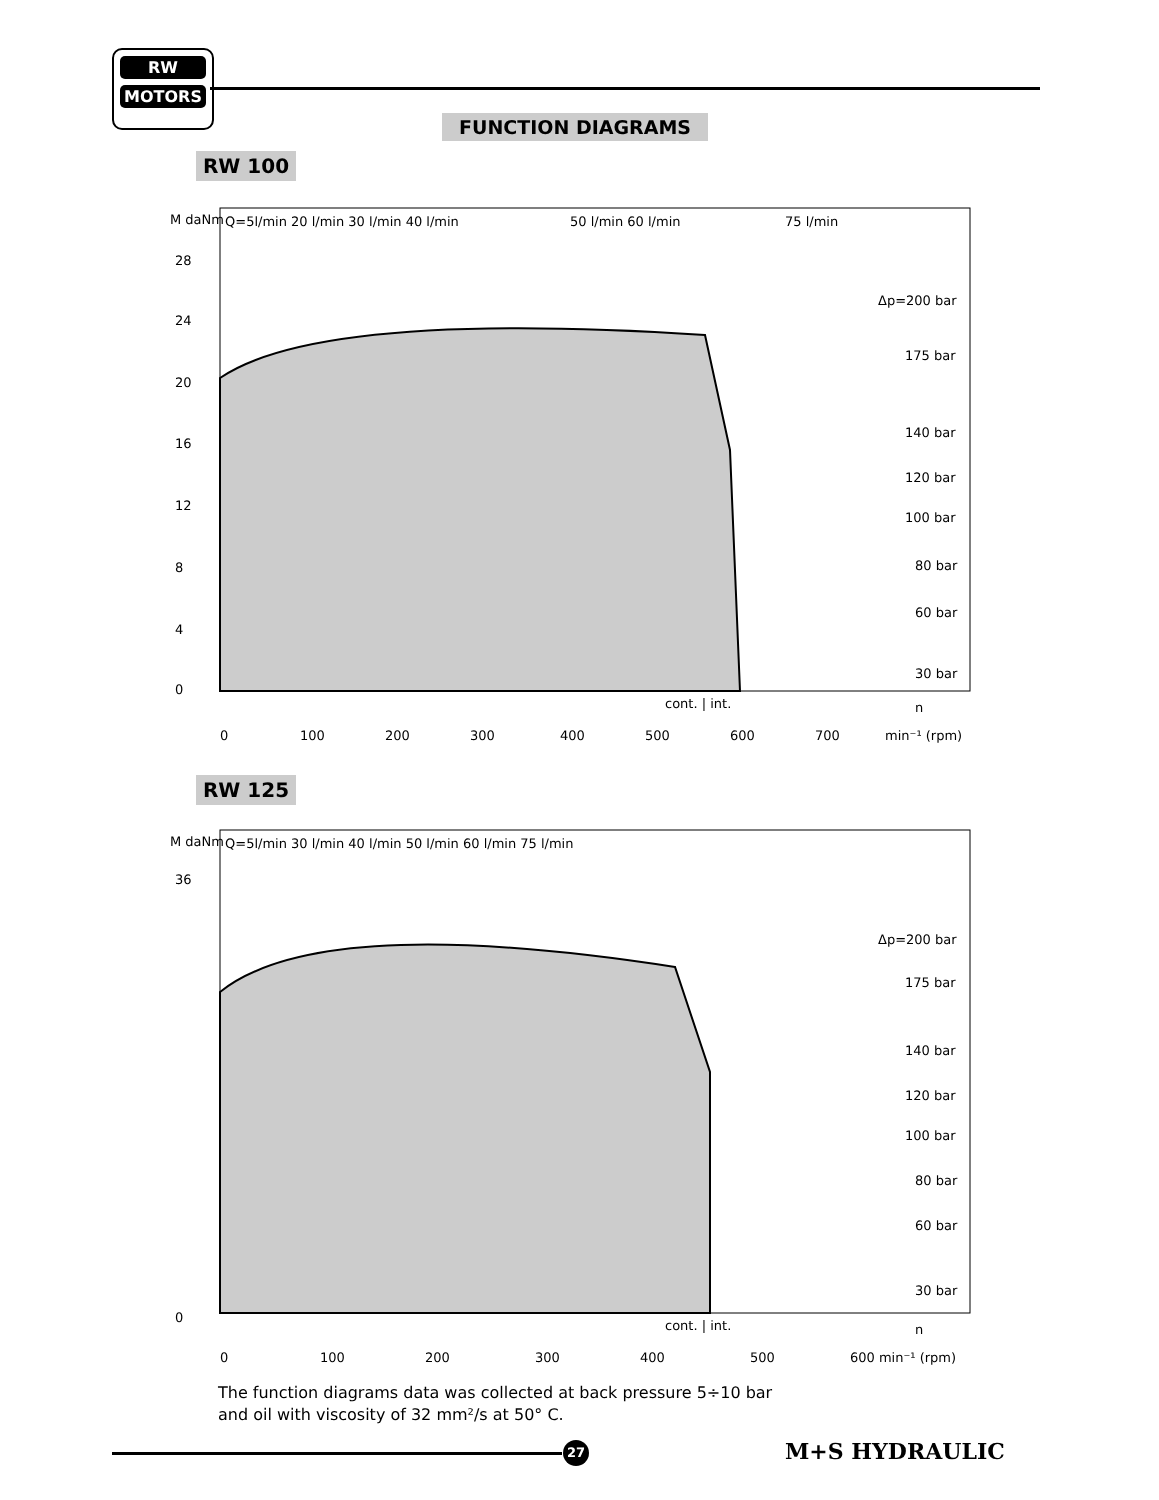RW
MOTORS
FUNCTION DIAGRAMS
RW 100
Q=5l/min 20 l/min 30 l/min 40 l/min
50 l/min 60 l/min
75 l/min
M daNm
Δp=200 bar
175 bar
140 bar
120 bar
100 bar
80 bar
60 bar
30 bar
28
24
20
16
12
8
4
0
0
100
200
300
400
500
600
700
min⁻¹ (rpm)
cont. | int.
n
RW 125
Q=5l/min 30 l/min 40 l/min 50 l/min 60 l/min 75 l/min
M daNm
Δp=200 bar
175 bar
140 bar
120 bar
100 bar
80 bar
60 bar
30 bar
36
0
0
100
200
300
400
500
600 min⁻¹ (rpm)
cont. | int.
n
The function diagrams data was collected at back pressure 5÷10 bar
and oil with viscosity of 32 mm²/s at 50° C.
27 M+S HYDRAULIC